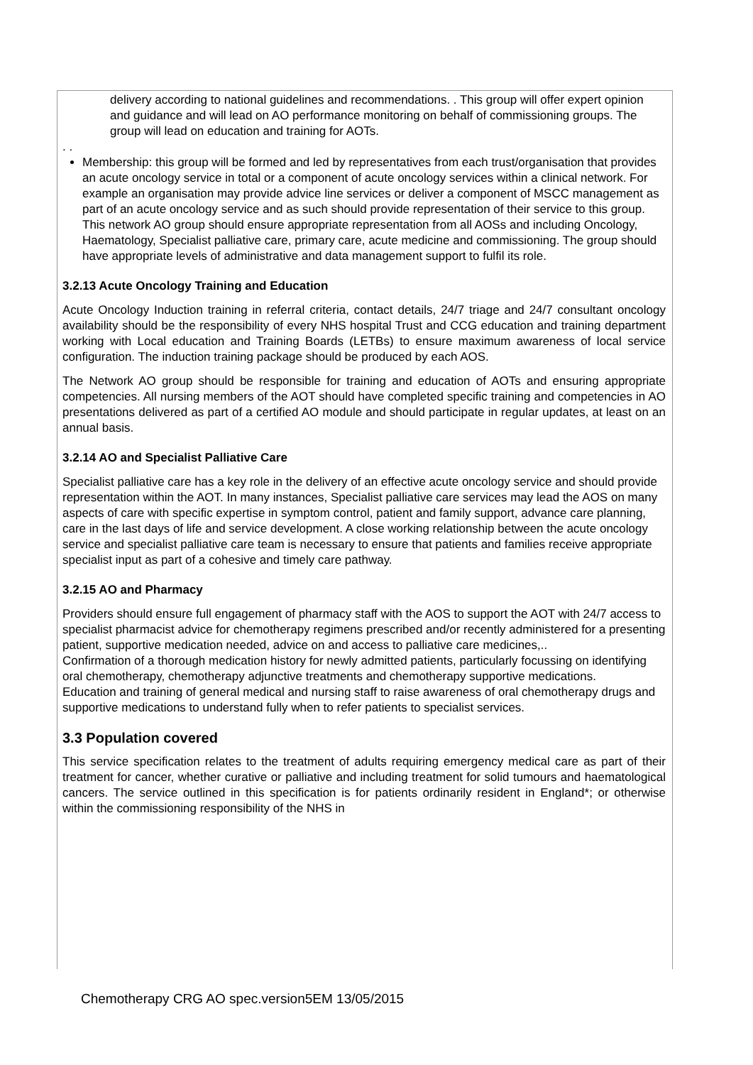delivery according to national guidelines and recommendations. . This group will offer expert opinion and guidance and will lead on AO performance monitoring on behalf of commissioning groups. The group will lead on education and training for AOTs.
. .
Membership: this group will be formed and led by representatives from each trust/organisation that provides an acute oncology service in total or a component of acute oncology services within a clinical network. For example an organisation may provide advice line services or deliver a component of MSCC management as part of an acute oncology service and as such should provide representation of their service to this group. This network AO group should ensure appropriate representation from all AOSs and including Oncology, Haematology, Specialist palliative care, primary care, acute medicine and commissioning. The group should have appropriate levels of administrative and data management support to fulfil its role.
3.2.13 Acute Oncology Training and Education
Acute Oncology Induction training in referral criteria, contact details, 24/7 triage and 24/7 consultant oncology availability should be the responsibility of every NHS hospital Trust and CCG education and training department working with Local education and Training Boards (LETBs) to ensure maximum awareness of local service configuration. The induction training package should be produced by each AOS.
The Network AO group should be responsible for training and education of AOTs and ensuring appropriate competencies. All nursing members of the AOT should have completed specific training and competencies in AO presentations delivered as part of a certified AO module and should participate in regular updates, at least on an annual basis.
3.2.14 AO and Specialist Palliative Care
Specialist palliative care has a key role in the delivery of an effective acute oncology service and should provide representation within the AOT. In many instances, Specialist palliative care services may lead the AOS on many aspects of care with specific expertise in symptom control, patient and family support, advance care planning, care in the last days of life and service development. A close working relationship between the acute oncology service and specialist palliative care team is necessary to ensure that patients and families receive appropriate specialist input as part of a cohesive and timely care pathway.
3.2.15 AO and Pharmacy
Providers should ensure full engagement of pharmacy staff with the AOS to support the AOT with 24/7 access to specialist pharmacist advice for chemotherapy regimens prescribed and/or recently administered for a presenting patient, supportive medication needed, advice on and access to palliative care medicines,..
Confirmation of a thorough medication history for newly admitted patients, particularly focussing on identifying oral chemotherapy, chemotherapy adjunctive treatments and chemotherapy supportive medications.
Education and training of general medical and nursing staff to raise awareness of oral chemotherapy drugs and supportive medications to understand fully when to refer patients to specialist services.
3.3 Population covered
This service specification relates to the treatment of adults requiring emergency medical care as part of their treatment for cancer, whether curative or palliative and including treatment for solid tumours and haematological cancers. The service outlined in this specification is for patients ordinarily resident in England*; or otherwise within the commissioning responsibility of the NHS in
Chemotherapy CRG AO spec.version5EM 13/05/2015